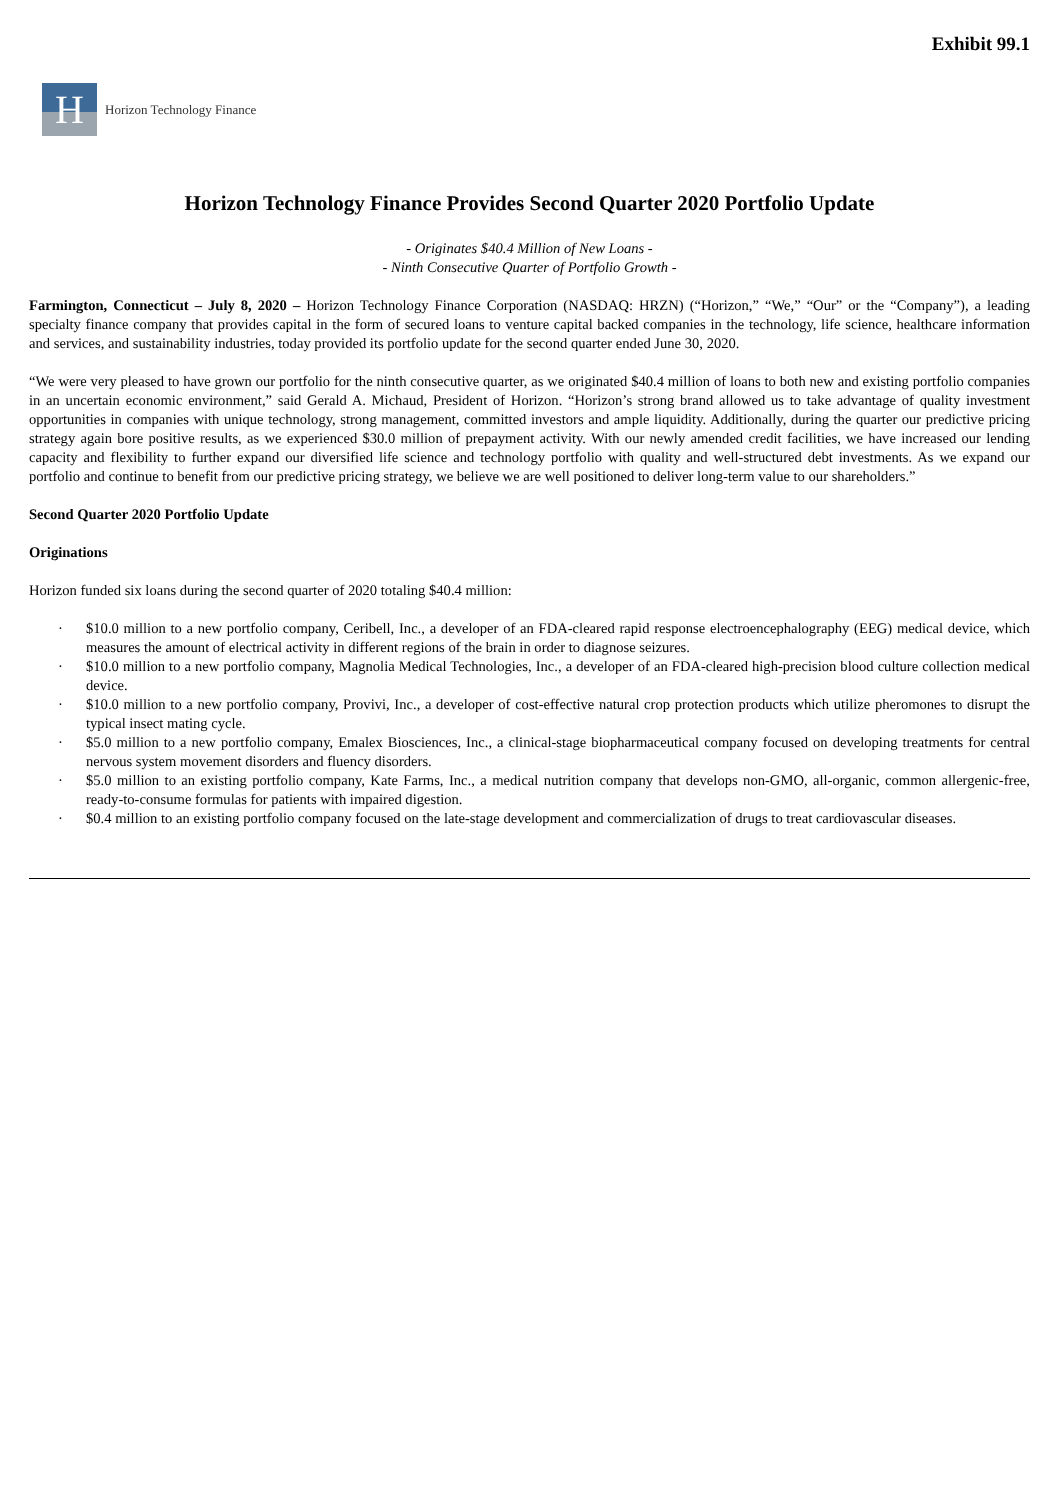Exhibit 99.1
H
Horizon Technology Finance
Horizon Technology Finance Provides Second Quarter 2020 Portfolio Update
- Originates $40.4 Million of New Loans -
- Ninth Consecutive Quarter of Portfolio Growth -
Farmington, Connecticut – July 8, 2020 – Horizon Technology Finance Corporation (NASDAQ: HRZN) (“Horizon,” “We,” “Our” or the “Company”), a leading specialty finance company that provides capital in the form of secured loans to venture capital backed companies in the technology, life science, healthcare information and services, and sustainability industries, today provided its portfolio update for the second quarter ended June 30, 2020.
“We were very pleased to have grown our portfolio for the ninth consecutive quarter, as we originated $40.4 million of loans to both new and existing portfolio companies in an uncertain economic environment,” said Gerald A. Michaud, President of Horizon. “Horizon’s strong brand allowed us to take advantage of quality investment opportunities in companies with unique technology, strong management, committed investors and ample liquidity. Additionally, during the quarter our predictive pricing strategy again bore positive results, as we experienced $30.0 million of prepayment activity. With our newly amended credit facilities, we have increased our lending capacity and flexibility to further expand our diversified life science and technology portfolio with quality and well-structured debt investments. As we expand our portfolio and continue to benefit from our predictive pricing strategy, we believe we are well positioned to deliver long-term value to our shareholders.”
Second Quarter 2020 Portfolio Update
Originations
Horizon funded six loans during the second quarter of 2020 totaling $40.4 million:
· $10.0 million to a new portfolio company, Ceribell, Inc., a developer of an FDA-cleared rapid response electroencephalography (EEG) medical device, which measures the amount of electrical activity in different regions of the brain in order to diagnose seizures.
· $10.0 million to a new portfolio company, Magnolia Medical Technologies, Inc., a developer of an FDA-cleared high-precision blood culture collection medical device.
· $10.0 million to a new portfolio company, Provivi, Inc., a developer of cost-effective natural crop protection products which utilize pheromones to disrupt the typical insect mating cycle.
· $5.0 million to a new portfolio company, Emalex Biosciences, Inc., a clinical-stage biopharmaceutical company focused on developing treatments for central nervous system movement disorders and fluency disorders.
· $5.0 million to an existing portfolio company, Kate Farms, Inc., a medical nutrition company that develops non-GMO, all-organic, common allergenic-free, ready-to-consume formulas for patients with impaired digestion.
· $0.4 million to an existing portfolio company focused on the late-stage development and commercialization of drugs to treat cardiovascular diseases.